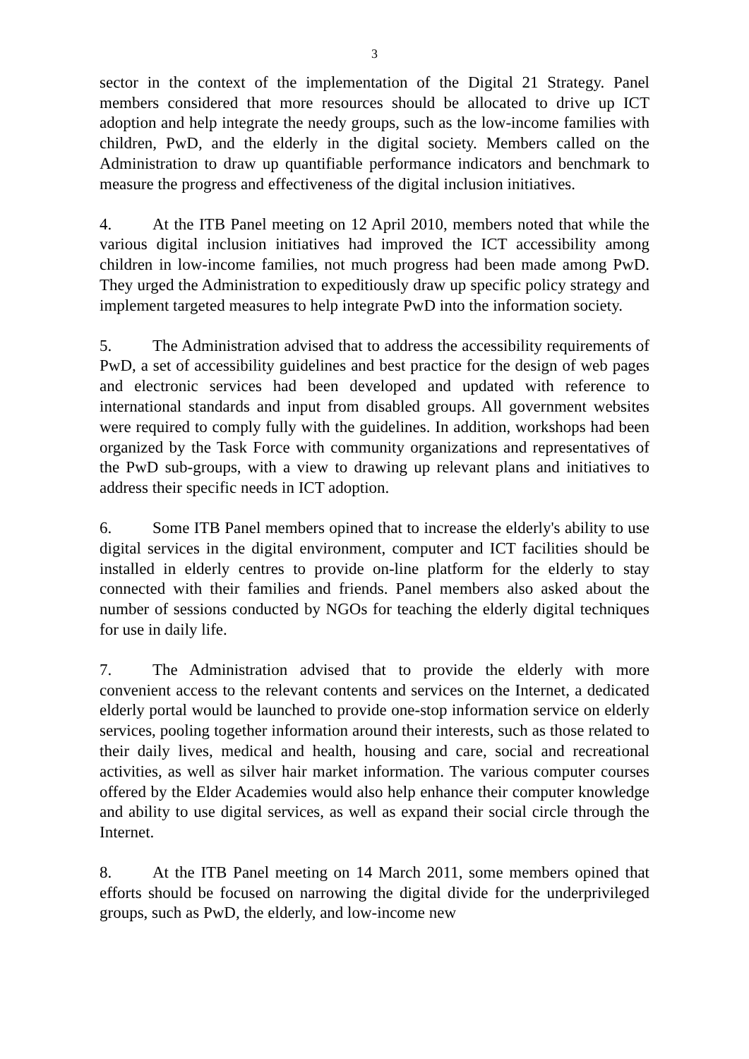3
sector in the context of the implementation of the Digital 21 Strategy. Panel members considered that more resources should be allocated to drive up ICT adoption and help integrate the needy groups, such as the low-income families with children, PwD, and the elderly in the digital society. Members called on the Administration to draw up quantifiable performance indicators and benchmark to measure the progress and effectiveness of the digital inclusion initiatives.
4. At the ITB Panel meeting on 12 April 2010, members noted that while the various digital inclusion initiatives had improved the ICT accessibility among children in low-income families, not much progress had been made among PwD. They urged the Administration to expeditiously draw up specific policy strategy and implement targeted measures to help integrate PwD into the information society.
5. The Administration advised that to address the accessibility requirements of PwD, a set of accessibility guidelines and best practice for the design of web pages and electronic services had been developed and updated with reference to international standards and input from disabled groups. All government websites were required to comply fully with the guidelines. In addition, workshops had been organized by the Task Force with community organizations and representatives of the PwD sub-groups, with a view to drawing up relevant plans and initiatives to address their specific needs in ICT adoption.
6. Some ITB Panel members opined that to increase the elderly's ability to use digital services in the digital environment, computer and ICT facilities should be installed in elderly centres to provide on-line platform for the elderly to stay connected with their families and friends. Panel members also asked about the number of sessions conducted by NGOs for teaching the elderly digital techniques for use in daily life.
7. The Administration advised that to provide the elderly with more convenient access to the relevant contents and services on the Internet, a dedicated elderly portal would be launched to provide one-stop information service on elderly services, pooling together information around their interests, such as those related to their daily lives, medical and health, housing and care, social and recreational activities, as well as silver hair market information. The various computer courses offered by the Elder Academies would also help enhance their computer knowledge and ability to use digital services, as well as expand their social circle through the Internet.
8. At the ITB Panel meeting on 14 March 2011, some members opined that efforts should be focused on narrowing the digital divide for the underprivileged groups, such as PwD, the elderly, and low-income new